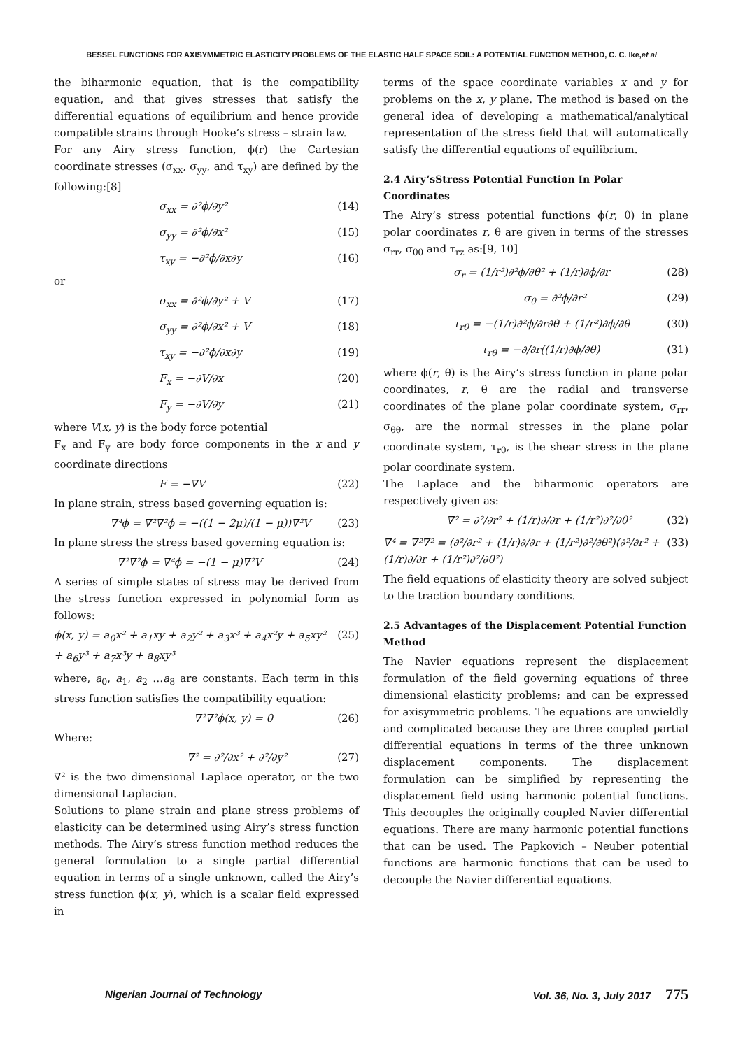BESSEL FUNCTIONS FOR AXISYMMETRIC ELASTICITY PROBLEMS OF THE ELASTIC HALF SPACE SOIL: A POTENTIAL FUNCTION METHOD, C. C. Ike,et al
the biharmonic equation, that is the compatibility equation, and that gives stresses that satisfy the differential equations of equilibrium and hence provide compatible strains through Hooke’s stress – strain law.
For any Airy stress function, ϕ(r) the Cartesian coordinate stresses (σ<sub>xx</sub>, σ<sub>yy</sub>, and τ<sub>xy</sub>) are defined by the following:[8]
σ<sub>xx</sub> = ∂²ϕ/∂y² (14)
σ<sub>yy</sub> = ∂²ϕ/∂x² (15)
τ<sub>xy</sub> = −∂²ϕ/∂x∂y (16)
or
σ<sub>xx</sub> = ∂²ϕ/∂y² + V (17)
σ<sub>yy</sub> = ∂²ϕ/∂x² + V (18)
τ<sub>xy</sub> = −∂²ϕ/∂x∂y (19)
F<sub>x</sub> = −∂V/∂x (20)
F<sub>y</sub> = −∂V/∂y (21)
where V(x, y) is the body force potential
F<sub>x</sub> and F<sub>y</sub> are body force components in the x and y coordinate directions
F = −∇V (22)
In plane strain, stress based governing equation is:
∇⁴ϕ = ∇²∇²ϕ = −((1 − 2μ)/(1 − μ))∇²V (23)
In plane stress the stress based governing equation is:
∇²∇²ϕ = ∇⁴ϕ = −(1 − μ)∇²V (24)
A series of simple states of stress may be derived from the stress function expressed in polynomial form as follows:
ϕ(x, y) = a<sub>0</sub>x² + a<sub>1</sub>xy + a<sub>2</sub>y² + a<sub>3</sub>x³ + a<sub>4</sub>x²y + a<sub>5</sub>xy² + a<sub>6</sub>y³ + a<sub>7</sub>x³y + a<sub>8</sub>xy³ (25)
where, a<sub>0</sub>, a<sub>1</sub>, a<sub>2</sub> …a<sub>8</sub> are constants. Each term in this stress function satisfies the compatibility equation:
∇²∇²ϕ(x, y) = 0 (26)
Where:
∇² = ∂²/∂x² + ∂²/∂y² (27)
∇² is the two dimensional Laplace operator, or the two dimensional Laplacian.
Solutions to plane strain and plane stress problems of elasticity can be determined using Airy’s stress function methods. The Airy’s stress function method reduces the general formulation to a single partial differential equation in terms of a single unknown, called the Airy’s stress function ϕ(x, y), which is a scalar field expressed in
terms of the space coordinate variables x and y for problems on the x, y plane. The method is based on the general idea of developing a mathematical/analytical representation of the stress field that will automatically satisfy the differential equations of equilibrium.
2.4 Airy’sStress Potential Function In Polar Coordinates
The Airy’s stress potential functions ϕ(r, θ) in plane polar coordinates r, θ are given in terms of the stresses σ<sub>rr</sub>, σ<sub>θθ</sub> and τ<sub>rz</sub> as:[9, 10]
σ<sub>r</sub> = (1/r²)∂²ϕ/∂θ² + (1/r)∂ϕ/∂r (28)
σ<sub>θ</sub> = ∂²ϕ/∂r² (29)
τ<sub>rθ</sub> = −(1/r)∂²ϕ/∂r∂θ + (1/r²)∂ϕ/∂θ (30)
τ<sub>rθ</sub> = −∂/∂r((1/r)∂ϕ/∂θ) (31)
where ϕ(r, θ) is the Airy’s stress function in plane polar coordinates, r, θ are the radial and transverse coordinates of the plane polar coordinate system, σ<sub>rr</sub>, σ<sub>θθ</sub>, are the normal stresses in the plane polar coordinate system, τ<sub>rθ</sub>, is the shear stress in the plane polar coordinate system.
The Laplace and the biharmonic operators are respectively given as:
∇² = ∂²/∂r² + (1/r)∂/∂r + (1/r²)∂²/∂θ² (32)
∇⁴ = ∇²∇² = (∂²/∂r² + (1/r)∂/∂r + (1/r²)∂²/∂θ²)(∂²/∂r² + (1/r)∂/∂r + (1/r²)∂²/∂θ²) (33)
The field equations of elasticity theory are solved subject to the traction boundary conditions.
2.5 Advantages of the Displacement Potential Function Method
The Navier equations represent the displacement formulation of the field governing equations of three dimensional elasticity problems; and can be expressed for axisymmetric problems. The equations are unwieldly and complicated because they are three coupled partial differential equations in terms of the three unknown displacement components. The displacement formulation can be simplified by representing the displacement field using harmonic potential functions. This decouples the originally coupled Navier differential equations. There are many harmonic potential functions that can be used. The Papkovich – Neuber potential functions are harmonic functions that can be used to decouple the Navier differential equations.
Nigerian Journal of Technology Vol. 36, No. 3, July 2017 775